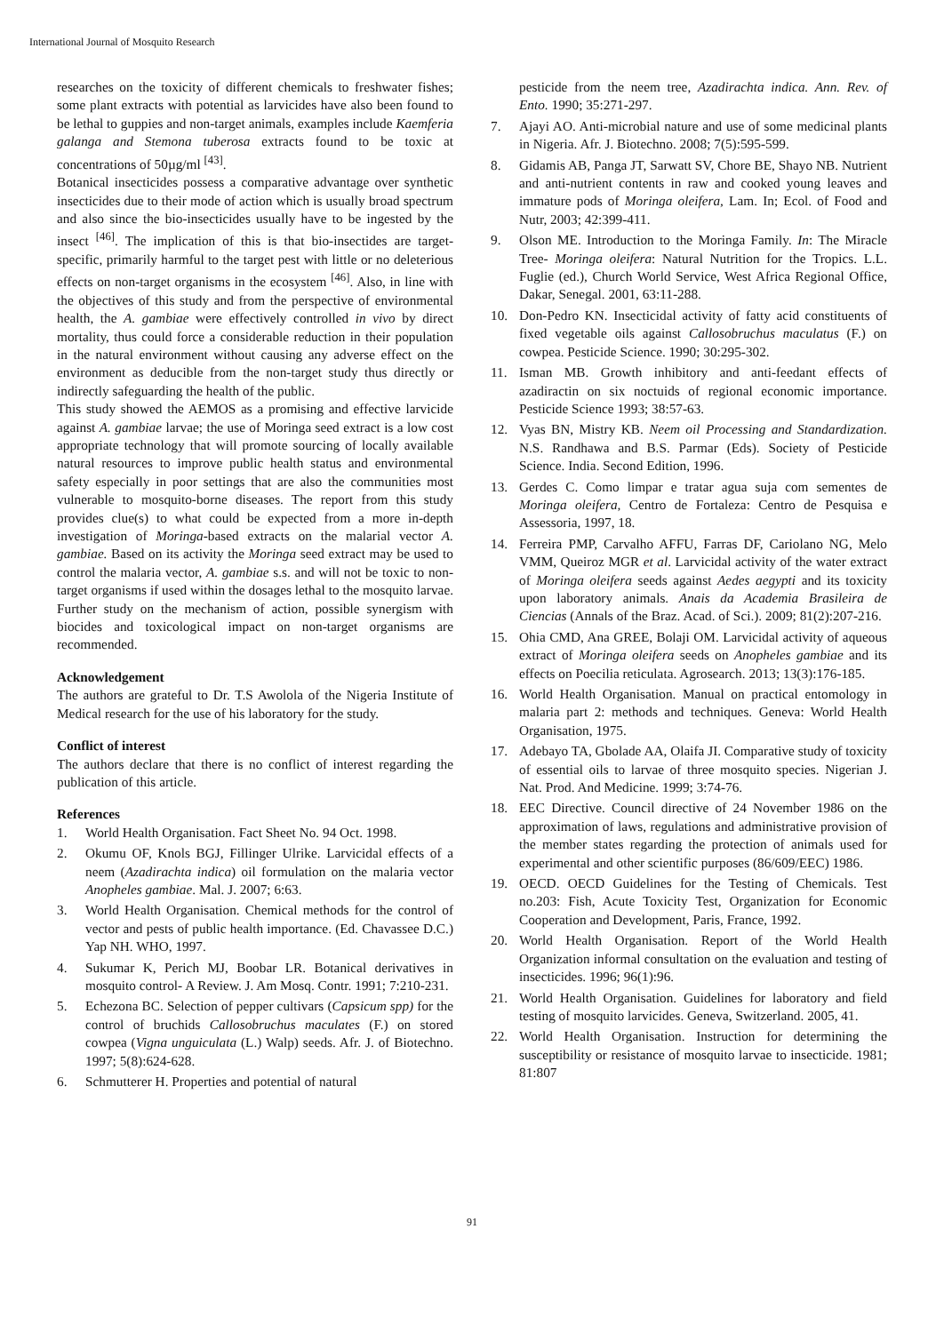International Journal of Mosquito Research
researches on the toxicity of different chemicals to freshwater fishes; some plant extracts with potential as larvicides have also been found to be lethal to guppies and non-target animals, examples include Kaemferia galanga and Stemona tuberosa extracts found to be toxic at concentrations of 50µg/ml <sup>[43]</sup>.
Botanical insecticides possess a comparative advantage over synthetic insecticides due to their mode of action which is usually broad spectrum and also since the bio-insecticides usually have to be ingested by the insect <sup>[46]</sup>. The implication of this is that bio-insectides are target-specific, primarily harmful to the target pest with little or no deleterious effects on non-target organisms in the ecosystem <sup>[46]</sup>. Also, in line with the objectives of this study and from the perspective of environmental health, the A. gambiae were effectively controlled in vivo by direct mortality, thus could force a considerable reduction in their population in the natural environment without causing any adverse effect on the environment as deducible from the non-target study thus directly or indirectly safeguarding the health of the public.
This study showed the AEMOS as a promising and effective larvicide against A. gambiae larvae; the use of Moringa seed extract is a low cost appropriate technology that will promote sourcing of locally available natural resources to improve public health status and environmental safety especially in poor settings that are also the communities most vulnerable to mosquito-borne diseases. The report from this study provides clue(s) to what could be expected from a more in-depth investigation of Moringa-based extracts on the malarial vector A. gambiae. Based on its activity the Moringa seed extract may be used to control the malaria vector, A. gambiae s.s. and will not be toxic to non-target organisms if used within the dosages lethal to the mosquito larvae. Further study on the mechanism of action, possible synergism with biocides and toxicological impact on non-target organisms are recommended.
Acknowledgement
The authors are grateful to Dr. T.S Awolola of the Nigeria Institute of Medical research for the use of his laboratory for the study.
Conflict of interest
The authors declare that there is no conflict of interest regarding the publication of this article.
References
1. World Health Organisation. Fact Sheet No. 94 Oct. 1998.
2. Okumu OF, Knols BGJ, Fillinger Ulrike. Larvicidal effects of a neem (Azadirachta indica) oil formulation on the malaria vector Anopheles gambiae. Mal. J. 2007; 6:63.
3. World Health Organisation. Chemical methods for the control of vector and pests of public health importance. (Ed. Chavassee D.C.) Yap NH. WHO, 1997.
4. Sukumar K, Perich MJ, Boobar LR. Botanical derivatives in mosquito control- A Review. J. Am Mosq. Contr. 1991; 7:210-231.
5. Echezona BC. Selection of pepper cultivars (Capsicum spp) for the control of bruchids Callosobruchus maculates (F.) on stored cowpea (Vigna unguiculata (L.) Walp) seeds. Afr. J. of Biotechno. 1997; 5(8):624-628.
6. Schmutterer H. Properties and potential of natural
pesticide from the neem tree, Azadirachta indica. Ann. Rev. of Ento. 1990; 35:271-297.
7. Ajayi AO. Anti-microbial nature and use of some medicinal plants in Nigeria. Afr. J. Biotechno. 2008; 7(5):595-599.
8. Gidamis AB, Panga JT, Sarwatt SV, Chore BE, Shayo NB. Nutrient and anti-nutrient contents in raw and cooked young leaves and immature pods of Moringa oleifera, Lam. In; Ecol. of Food and Nutr, 2003; 42:399-411.
9. Olson ME. Introduction to the Moringa Family. In: The Miracle Tree- Moringa oleifera: Natural Nutrition for the Tropics. L.L. Fuglie (ed.), Church World Service, West Africa Regional Office, Dakar, Senegal. 2001, 63:11-288.
10. Don-Pedro KN. Insecticidal activity of fatty acid constituents of fixed vegetable oils against Callosobruchus maculatus (F.) on cowpea. Pesticide Science. 1990; 30:295-302.
11. Isman MB. Growth inhibitory and anti-feedant effects of azadiractin on six noctuids of regional economic importance. Pesticide Science 1993; 38:57-63.
12. Vyas BN, Mistry KB. Neem oil Processing and Standardization. N.S. Randhawa and B.S. Parmar (Eds). Society of Pesticide Science. India. Second Edition, 1996.
13. Gerdes C. Como limpar e tratar agua suja com sementes de Moringa oleifera, Centro de Fortaleza: Centro de Pesquisa e Assessoria, 1997, 18.
14. Ferreira PMP, Carvalho AFFU, Farras DF, Cariolano NG, Melo VMM, Queiroz MGR et al. Larvicidal activity of the water extract of Moringa oleifera seeds against Aedes aegypti and its toxicity upon laboratory animals. Anais da Academia Brasileira de Ciencias (Annals of the Braz. Acad. of Sci.). 2009; 81(2):207-216.
15. Ohia CMD, Ana GREE, Bolaji OM. Larvicidal activity of aqueous extract of Moringa oleifera seeds on Anopheles gambiae and its effects on Poecilia reticulata. Agrosearch. 2013; 13(3):176-185.
16. World Health Organisation. Manual on practical entomology in malaria part 2: methods and techniques. Geneva: World Health Organisation, 1975.
17. Adebayo TA, Gbolade AA, Olaifa JI. Comparative study of toxicity of essential oils to larvae of three mosquito species. Nigerian J. Nat. Prod. And Medicine. 1999; 3:74-76.
18. EEC Directive. Council directive of 24 November 1986 on the approximation of laws, regulations and administrative provision of the member states regarding the protection of animals used for experimental and other scientific purposes (86/609/EEC) 1986.
19. OECD. OECD Guidelines for the Testing of Chemicals. Test no.203: Fish, Acute Toxicity Test, Organization for Economic Cooperation and Development, Paris, France, 1992.
20. World Health Organisation. Report of the World Health Organization informal consultation on the evaluation and testing of insecticides. 1996; 96(1):96.
21. World Health Organisation. Guidelines for laboratory and field testing of mosquito larvicides. Geneva, Switzerland. 2005, 41.
22. World Health Organisation. Instruction for determining the susceptibility or resistance of mosquito larvae to insecticide. 1981; 81:807
91